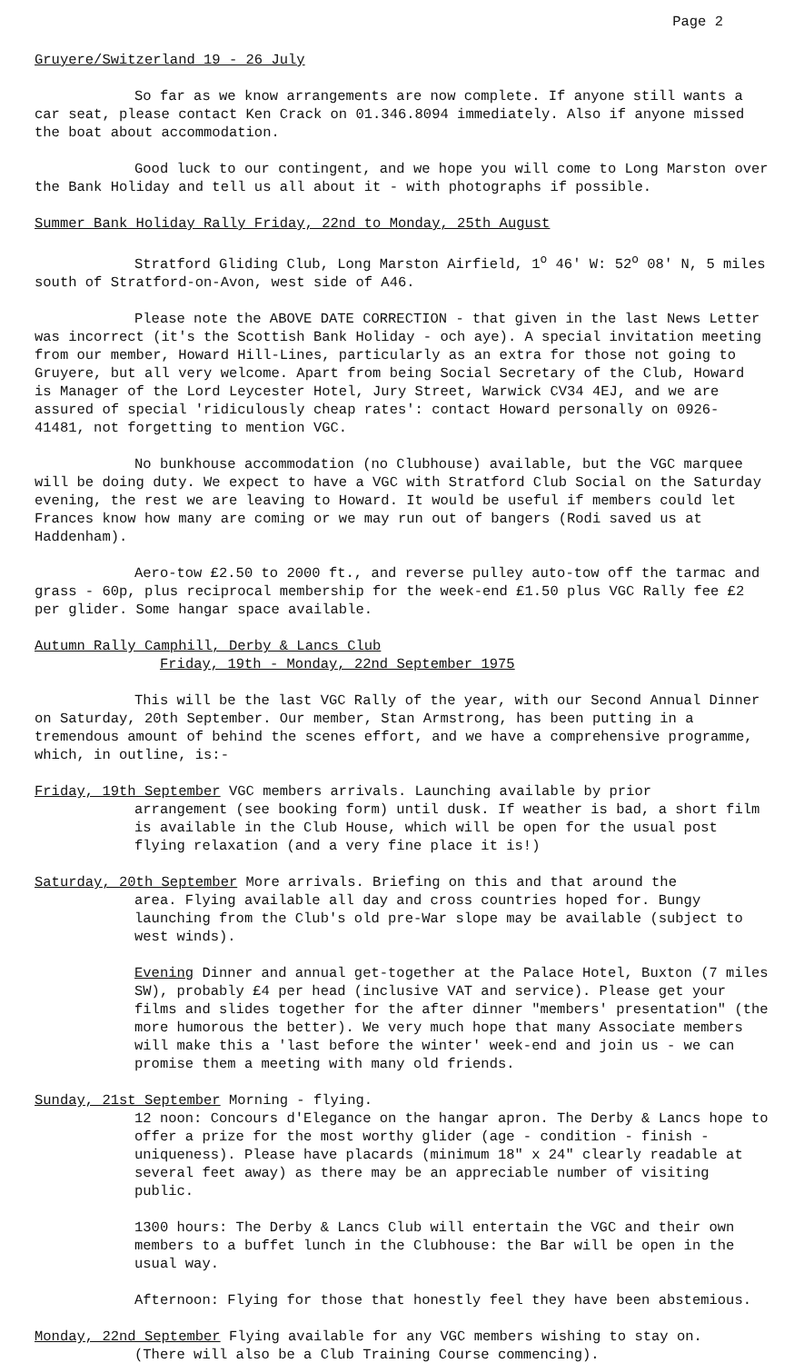Page 2
Gruyere/Switzerland 19 - 26 July
So far as we know arrangements are now complete. If anyone still wants a car seat, please contact Ken Crack on 01.346.8094 immediately. Also if anyone missed the boat about accommodation.
Good luck to our contingent, and we hope you will come to Long Marston over the Bank Holiday and tell us all about it - with photographs if possible.
Summer Bank Holiday Rally Friday, 22nd to Monday, 25th August
Stratford Gliding Club, Long Marston Airfield, 1<sup>o</sup> 46' W: 52<sup>o</sup> 08' N, 5 miles south of Stratford-on-Avon, west side of A46.
Please note the ABOVE DATE CORRECTION - that given in the last News Letter was incorrect (it's the Scottish Bank Holiday - och aye). A special invitation meeting from our member, Howard Hill-Lines, particularly as an extra for those not going to Gruyere, but all very welcome. Apart from being Social Secretary of the Club, Howard is Manager of the Lord Leycester Hotel, Jury Street, Warwick CV34 4EJ, and we are assured of special 'ridiculously cheap rates': contact Howard personally on 0926-41481, not forgetting to mention VGC.
No bunkhouse accommodation (no Clubhouse) available, but the VGC marquee will be doing duty. We expect to have a VGC with Stratford Club Social on the Saturday evening, the rest we are leaving to Howard. It would be useful if members could let Frances know how many are coming or we may run out of bangers (Rodi saved us at Haddenham).
Aero-tow £2.50 to 2000 ft., and reverse pulley auto-tow off the tarmac and grass - 60p, plus reciprocal membership for the week-end £1.50 plus VGC Rally fee £2 per glider. Some hangar space available.
Autumn Rally Camphill, Derby & Lancs Club
Friday, 19th - Monday, 22nd September 1975
This will be the last VGC Rally of the year, with our Second Annual Dinner on Saturday, 20th September. Our member, Stan Armstrong, has been putting in a tremendous amount of behind the scenes effort, and we have a comprehensive programme, which, in outline, is:-
Friday, 19th September VGC members arrivals. Launching available by prior
arrangement (see booking form) until dusk. If weather is bad, a short film is available in the Club House, which will be open for the usual post flying relaxation (and a very fine place it is!)
Saturday, 20th September More arrivals. Briefing on this and that around the
area. Flying available all day and cross countries hoped for. Bungy launching from the Club's old pre-War slope may be available (subject to west winds).
Evening Dinner and annual get-together at the Palace Hotel, Buxton (7 miles SW), probably £4 per head (inclusive VAT and service). Please get your films and slides together for the after dinner "members' presentation" (the more humorous the better). We very much hope that many Associate members will make this a 'last before the winter' week-end and join us - we can promise them a meeting with many old friends.
Sunday, 21st September Morning - flying.
12 noon: Concours d'Elegance on the hangar apron. The Derby & Lancs hope to offer a prize for the most worthy glider (age - condition - finish - uniqueness). Please have placards (minimum 18" x 24" clearly readable at several feet away) as there may be an appreciable number of visiting public.
1300 hours: The Derby & Lancs Club will entertain the VGC and their own members to a buffet lunch in the Clubhouse: the Bar will be open in the usual way.
Afternoon: Flying for those that honestly feel they have been abstemious.
Monday, 22nd September Flying available for any VGC members wishing to stay on.
(There will also be a Club Training Course commencing).